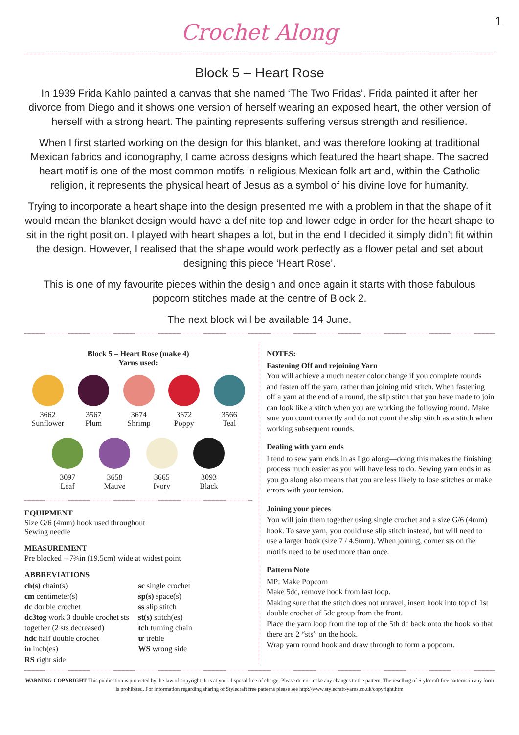1
Crochet Along
Block 5 – Heart Rose
In 1939 Frida Kahlo painted a canvas that she named ‘The Two Fridas’. Frida painted it after her divorce from Diego and it shows one version of herself wearing an exposed heart, the other version of herself with a strong heart. The painting represents suffering versus strength and resilience.
When I first started working on the design for this blanket, and was therefore looking at traditional Mexican fabrics and iconography, I came across designs which featured the heart shape. The sacred heart motif is one of the most common motifs in religious Mexican folk art and, within the Catholic religion, it represents the physical heart of Jesus as a symbol of his divine love for humanity.
Trying to incorporate a heart shape into the design presented me with a problem in that the shape of it would mean the blanket design would have a definite top and lower edge in order for the heart shape to sit in the right position. I played with heart shapes a lot, but in the end I decided it simply didn’t fit within the design. However, I realised that the shape would work perfectly as a flower petal and set about designing this piece ‘Heart Rose’.
This is one of my favourite pieces within the design and once again it starts with those fabulous popcorn stitches made at the centre of Block 2.
The next block will be available 14 June.
Block 5 – Heart Rose (make 4)
Yarns used:
3662
Sunflower
3567
Plum
3674
Shrimp
3672
Poppy
3566
Teal
3097
Leaf
3658
Mauve
3665
Ivory
3093
Black
EQUIPMENT
Size G/6 (4mm) hook used throughout
Sewing needle
MEASUREMENT
Pre blocked – 7¾in (19.5cm) wide at widest point
ABBREVIATIONS
ch(s) chain(s)
cm centimeter(s)
dc double crochet
dc3tog work 3 double crochet sts together (2 sts decreased)
hdc half double crochet
in inch(es)
RS right side
sc single crochet
sp(s) space(s)
ss slip stitch
st(s) stitch(es)
tch turning chain
tr treble
WS wrong side
NOTES:
Fastening Off and rejoining Yarn
You will achieve a much neater color change if you complete rounds and fasten off the yarn, rather than joining mid stitch. When fastening off a yarn at the end of a round, the slip stitch that you have made to join can look like a stitch when you are working the following round. Make sure you count correctly and do not count the slip stitch as a stitch when working subsequent rounds.
Dealing with yarn ends
I tend to sew yarn ends in as I go along—doing this makes the finishing process much easier as you will have less to do. Sewing yarn ends in as you go along also means that you are less likely to lose stitches or make errors with your tension.
Joining your pieces
You will join them together using single crochet and a size G/6 (4mm) hook. To save yarn, you could use slip stitch instead, but will need to use a larger hook (size 7 / 4.5mm). When joining, corner sts on the motifs need to be used more than once.
Pattern Note
MP: Make Popcorn
Make 5dc, remove hook from last loop.
Making sure that the stitch does not unravel, insert hook into top of 1st double crochet of 5dc group from the front.
Place the yarn loop from the top of the 5th dc back onto the hook so that there are 2 “sts” on the hook.
Wrap yarn round hook and draw through to form a popcorn.
WARNING-COPYRIGHT This publication is protected by the law of copyright. It is at your disposal free of charge. Please do not make any changes to the pattern. The reselling of Stylecraft free patterns in any form is prohibited. For information regarding sharing of Stylecraft free patterns please see http://www.stylecraft-yarns.co.uk/copyright.htm